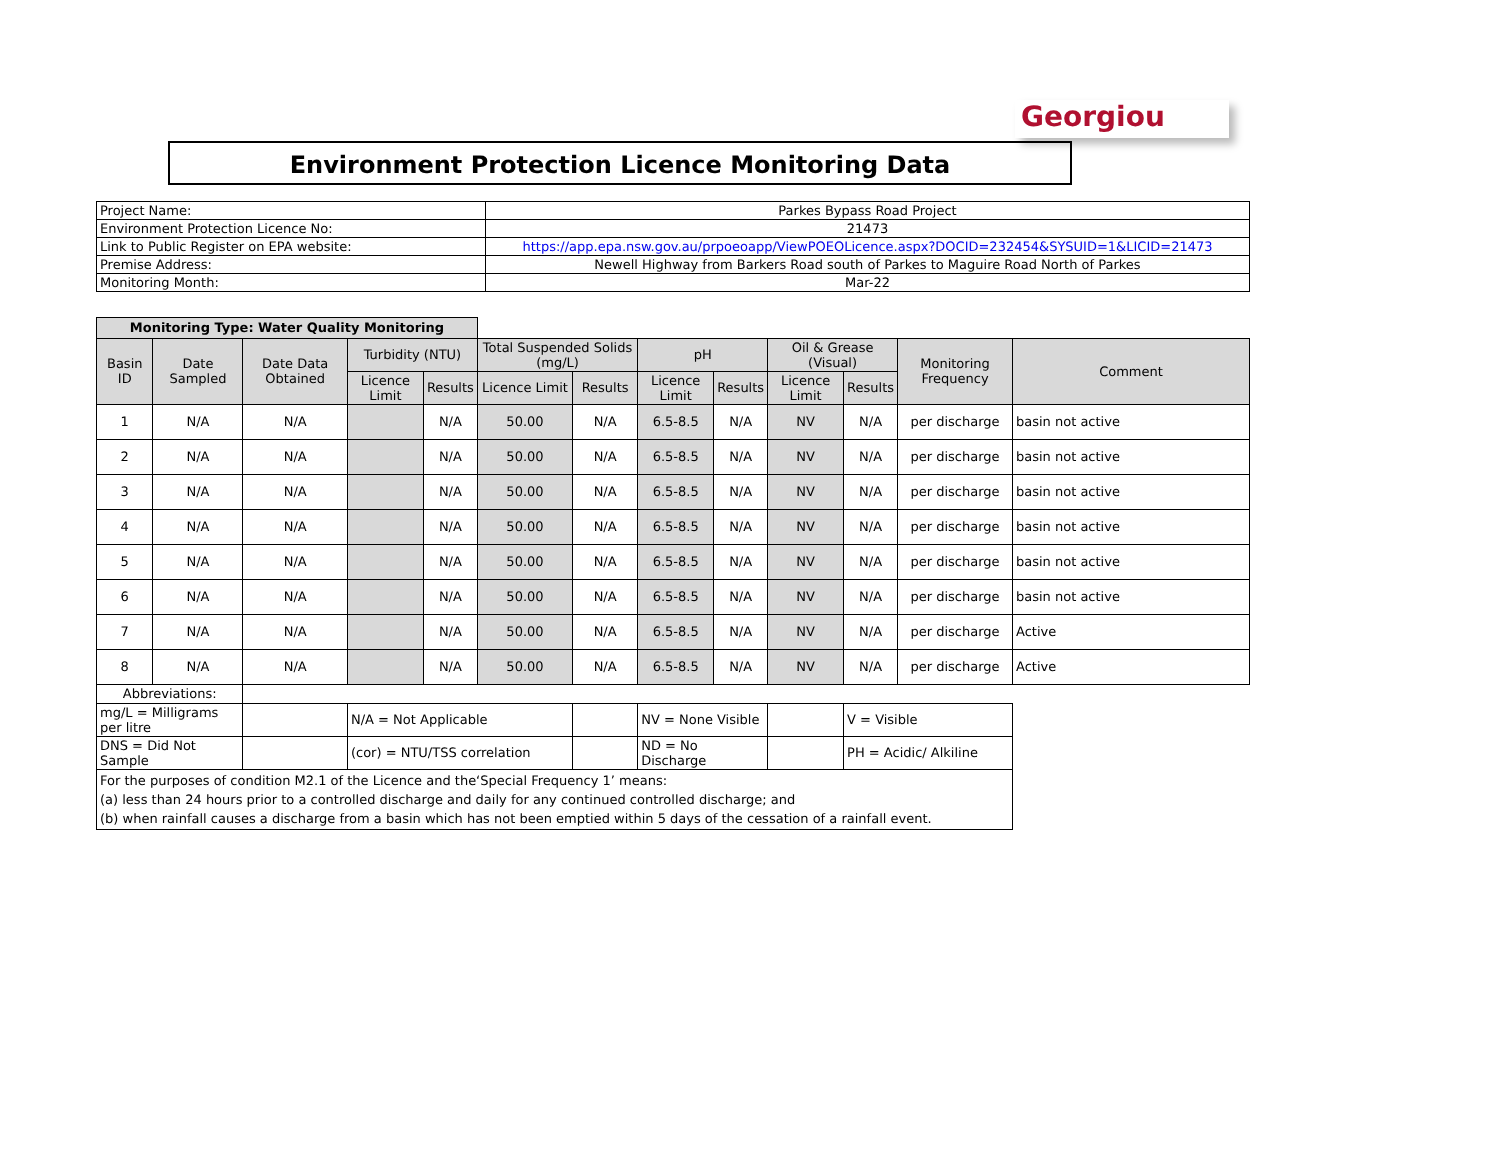Georgiou
Environment Protection Licence Monitoring Data
| Project Name: | Parkes Bypass Road Project |
| Environment Protection Licence No: | 21473 |
| Link to Public Register on EPA website: | https://app.epa.nsw.gov.au/prpoeoapp/ViewPOEOLicence.aspx?DOCID=232454&SYSUID=1&LICID=21473 |
| Premise Address: | Newell Highway from Barkers Road south of Parkes to Maguire Road North of Parkes |
| Monitoring Month: | Mar-22 |
| Monitoring Type: Water Quality Monitoring | | | | | | | | | | | | |
| Basin ID | Date Sampled | Date Data Obtained | Turbidity (NTU) | | Total Suspended Solids (mg/L) | | pH | | Oil & Grease (Visual) | | Monitoring Frequency | Comment |
| | | | Licence Limit | Results | Licence Limit | Results | Licence Limit | Results | Licence Limit | Results | | |
| 1 | N/A | N/A | | N/A | 50.00 | N/A | 6.5-8.5 | N/A | NV | N/A | per discharge | basin not active |
| 2 | N/A | N/A | | N/A | 50.00 | N/A | 6.5-8.5 | N/A | NV | N/A | per discharge | basin not active |
| 3 | N/A | N/A | | N/A | 50.00 | N/A | 6.5-8.5 | N/A | NV | N/A | per discharge | basin not active |
| 4 | N/A | N/A | | N/A | 50.00 | N/A | 6.5-8.5 | N/A | NV | N/A | per discharge | basin not active |
| 5 | N/A | N/A | | N/A | 50.00 | N/A | 6.5-8.5 | N/A | NV | N/A | per discharge | basin not active |
| 6 | N/A | N/A | | N/A | 50.00 | N/A | 6.5-8.5 | N/A | NV | N/A | per discharge | basin not active |
| 7 | N/A | N/A | | N/A | 50.00 | N/A | 6.5-8.5 | N/A | NV | N/A | per discharge | Active |
| 8 | N/A | N/A | | N/A | 50.00 | N/A | 6.5-8.5 | N/A | NV | N/A | per discharge | Active |
| Abbreviations: | | | | | | | | | | | | |
| mg/L = Milligrams per litre | | | N/A = Not Applicable | | | | NV = None Visible | | | V = Visible | | |
| DNS = Did Not Sample | | | (cor) = NTU/TSS correlation | | | | ND = No Discharge | | | PH = Acidic/ Alkiline | | |
| For the purposes of condition M2.1 of the Licence and the‘Special Frequency 1’ means: (a) less than 24 hours prior to a controlled discharge and daily for any continued controlled discharge; and (b) when rainfall causes a discharge from a basin which has not been emptied within 5 days of the cessation of a rainfall event. | | | | | | | | | | | | |